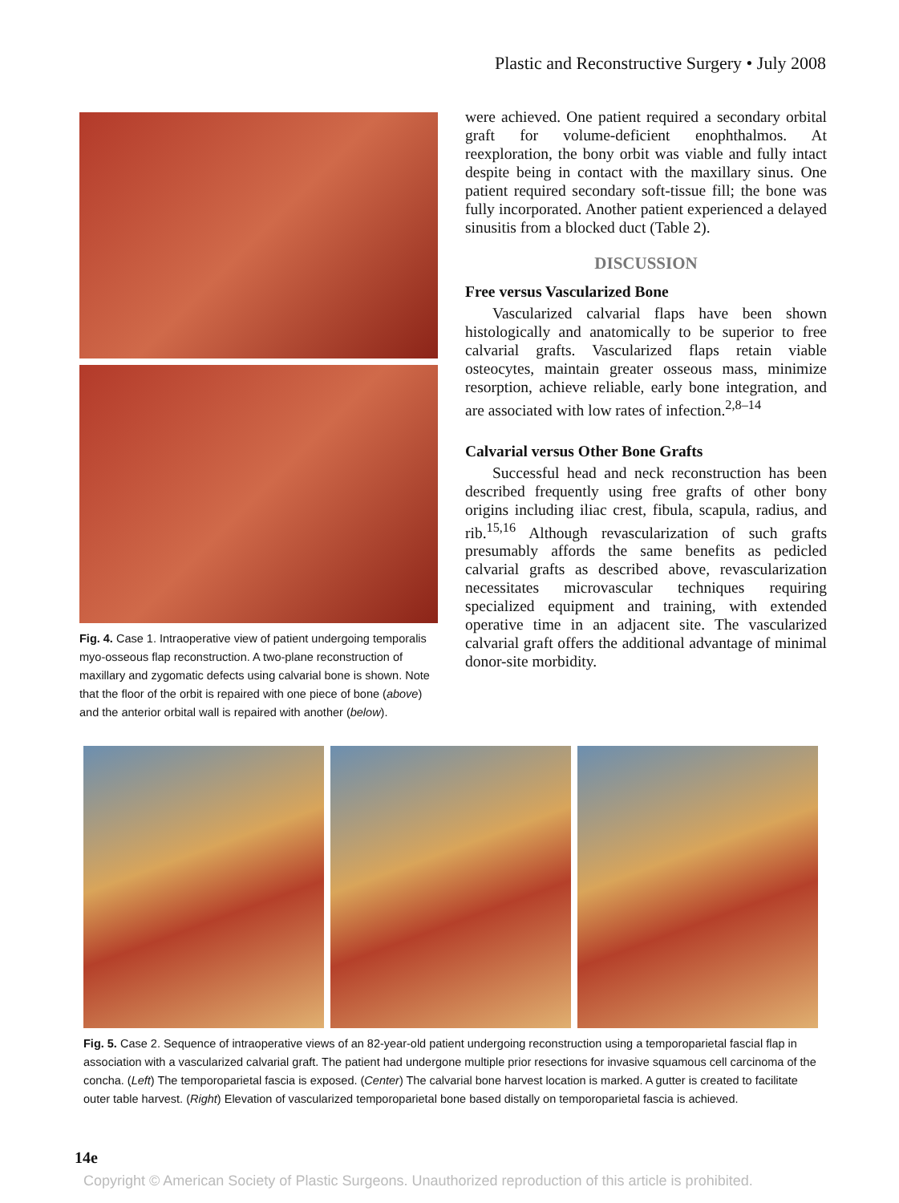Plastic and Reconstructive Surgery • July 2008
Fig. 4. Case 1. Intraoperative view of patient undergoing temporalis myo-osseous flap reconstruction. A two-plane reconstruction of maxillary and zygomatic defects using calvarial bone is shown. Note that the floor of the orbit is repaired with one piece of bone (above) and the anterior orbital wall is repaired with another (below).
were achieved. One patient required a secondary orbital graft for volume-deficient enophthalmos. At reexploration, the bony orbit was viable and fully intact despite being in contact with the maxillary sinus. One patient required secondary soft-tissue fill; the bone was fully incorporated. Another patient experienced a delayed sinusitis from a blocked duct (Table 2).
DISCUSSION
Free versus Vascularized Bone
Vascularized calvarial flaps have been shown histologically and anatomically to be superior to free calvarial grafts. Vascularized flaps retain viable osteocytes, maintain greater osseous mass, minimize resorption, achieve reliable, early bone integration, and are associated with low rates of infection.<sup>2,8–14</sup>
Calvarial versus Other Bone Grafts
Successful head and neck reconstruction has been described frequently using free grafts of other bony origins including iliac crest, fibula, scapula, radius, and rib.<sup>15,16</sup> Although revascularization of such grafts presumably affords the same benefits as pedicled calvarial grafts as described above, revascularization necessitates microvascular techniques requiring specialized equipment and training, with extended operative time in an adjacent site. The vascularized calvarial graft offers the additional advantage of minimal donor-site morbidity.
Fig. 5. Case 2. Sequence of intraoperative views of an 82-year-old patient undergoing reconstruction using a temporoparietal fascial flap in association with a vascularized calvarial graft. The patient had undergone multiple prior resections for invasive squamous cell carcinoma of the concha. (Left) The temporoparietal fascia is exposed. (Center) The calvarial bone harvest location is marked. A gutter is created to facilitate outer table harvest. (Right) Elevation of vascularized temporoparietal bone based distally on temporoparietal fascia is achieved.
14e
Copyright © American Society of Plastic Surgeons. Unauthorized reproduction of this article is prohibited.